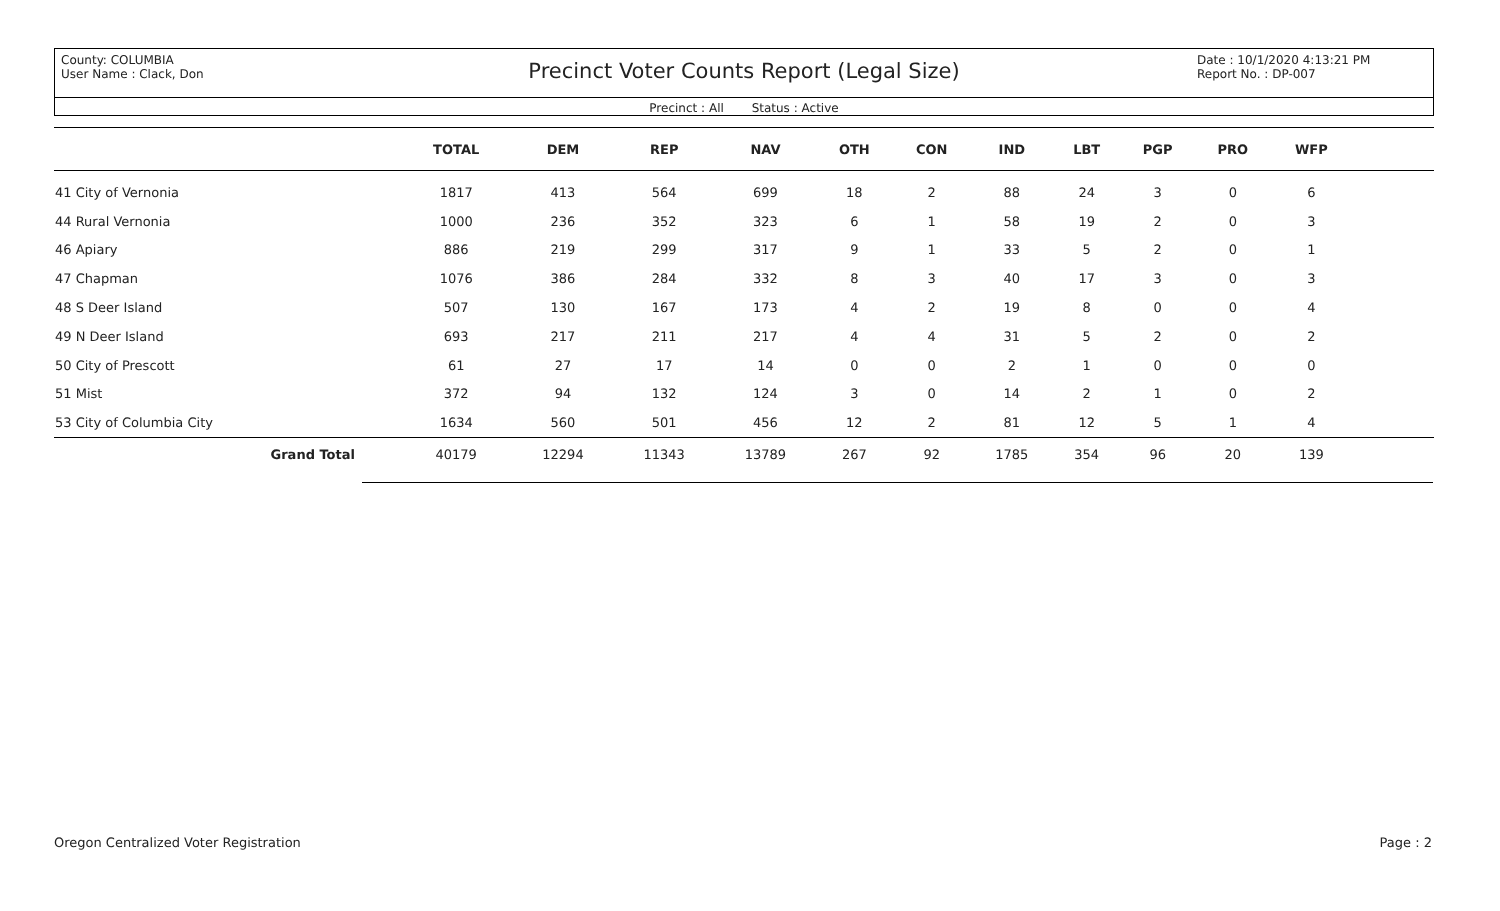County: COLUMBIA
User Name : Clack, Don
Precinct Voter Counts Report (Legal Size)
Date : 10/1/2020 4:13:21 PM
Report No. : DP-007
Precinct : All Status : Active
| | TOTAL | DEM | REP | NAV | OTH | CON | IND | LBT | PGP | PRO | WFP | |
| --- | --- | --- | --- | --- | --- | --- | --- | --- | --- | --- | --- | --- |
| 41 City of Vernonia | 1817 | 413 | 564 | 699 | 18 | 2 | 88 | 24 | 3 | 0 | 6 | |
| 44 Rural Vernonia | 1000 | 236 | 352 | 323 | 6 | 1 | 58 | 19 | 2 | 0 | 3 | |
| 46 Apiary | 886 | 219 | 299 | 317 | 9 | 1 | 33 | 5 | 2 | 0 | 1 | |
| 47 Chapman | 1076 | 386 | 284 | 332 | 8 | 3 | 40 | 17 | 3 | 0 | 3 | |
| 48 S Deer Island | 507 | 130 | 167 | 173 | 4 | 2 | 19 | 8 | 0 | 0 | 4 | |
| 49 N Deer Island | 693 | 217 | 211 | 217 | 4 | 4 | 31 | 5 | 2 | 0 | 2 | |
| 50 City of Prescott | 61 | 27 | 17 | 14 | 0 | 0 | 2 | 1 | 0 | 0 | 0 | |
| 51 Mist | 372 | 94 | 132 | 124 | 3 | 0 | 14 | 2 | 1 | 0 | 2 | |
| 53 City of Columbia City | 1634 | 560 | 501 | 456 | 12 | 2 | 81 | 12 | 5 | 1 | 4 | |
| Grand Total | 40179 | 12294 | 11343 | 13789 | 267 | 92 | 1785 | 354 | 96 | 20 | 139 | |
Oregon Centralized Voter Registration Page : 2